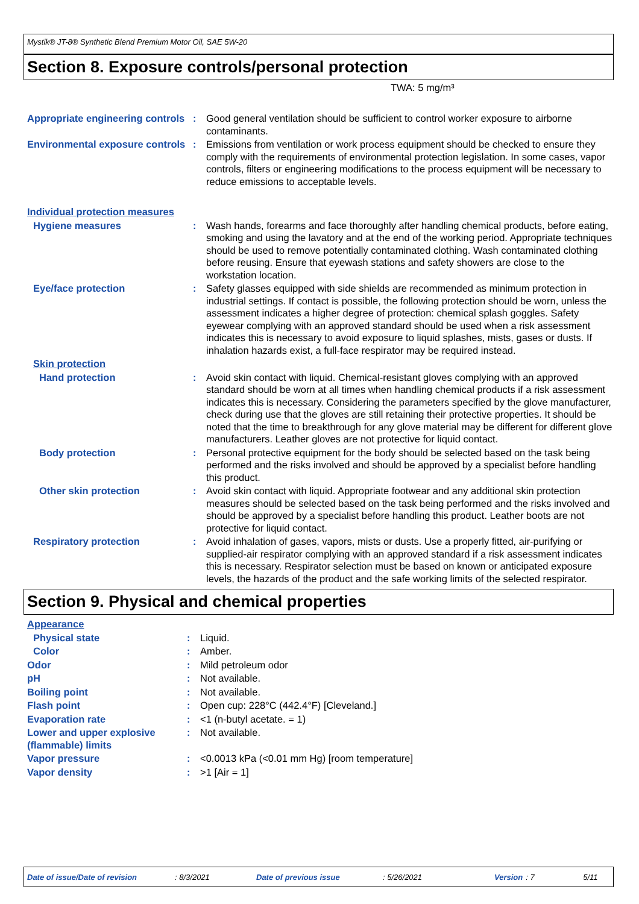Mystik® JT-8® Synthetic Blend Premium Motor Oil, SAE 5W-20
Section 8. Exposure controls/personal protection
TWA: 5 mg/m³
| Appropriate engineering controls | : | Good general ventilation should be sufficient to control worker exposure to airborne contaminants. |
| Environmental exposure controls | : | Emissions from ventilation or work process equipment should be checked to ensure they comply with the requirements of environmental protection legislation. In some cases, vapor controls, filters or engineering modifications to the process equipment will be necessary to reduce emissions to acceptable levels. |
| Individual protection measures | | |
| Hygiene measures | : | Wash hands, forearms and face thoroughly after handling chemical products, before eating, smoking and using the lavatory and at the end of the working period. Appropriate techniques should be used to remove potentially contaminated clothing. Wash contaminated clothing before reusing. Ensure that eyewash stations and safety showers are close to the workstation location. |
| Eye/face protection | : | Safety glasses equipped with side shields are recommended as minimum protection in industrial settings. If contact is possible, the following protection should be worn, unless the assessment indicates a higher degree of protection: chemical splash goggles. Safety eyewear complying with an approved standard should be used when a risk assessment indicates this is necessary to avoid exposure to liquid splashes, mists, gases or dusts. If inhalation hazards exist, a full-face respirator may be required instead. |
| Skin protection | | |
| Hand protection | : | Avoid skin contact with liquid. Chemical-resistant gloves complying with an approved standard should be worn at all times when handling chemical products if a risk assessment indicates this is necessary. Considering the parameters specified by the glove manufacturer, check during use that the gloves are still retaining their protective properties. It should be noted that the time to breakthrough for any glove material may be different for different glove manufacturers. Leather gloves are not protective for liquid contact. |
| Body protection | : | Personal protective equipment for the body should be selected based on the task being performed and the risks involved and should be approved by a specialist before handling this product. |
| Other skin protection | : | Avoid skin contact with liquid. Appropriate footwear and any additional skin protection measures should be selected based on the task being performed and the risks involved and should be approved by a specialist before handling this product. Leather boots are not protective for liquid contact. |
| Respiratory protection | : | Avoid inhalation of gases, vapors, mists or dusts. Use a properly fitted, air-purifying or supplied-air respirator complying with an approved standard if a risk assessment indicates this is necessary. Respirator selection must be based on known or anticipated exposure levels, the hazards of the product and the safe working limits of the selected respirator. |
Section 9. Physical and chemical properties
| Appearance | | |
| Physical state | : | Liquid. |
| Color | : | Amber. |
| Odor | : | Mild petroleum odor |
| pH | : | Not available. |
| Boiling point | : | Not available. |
| Flash point | : | Open cup: 228°C (442.4°F) [Cleveland.] |
| Evaporation rate | : | <1 (n-butyl acetate. = 1) |
| Lower and upper explosive (flammable) limits | : | Not available. |
| Vapor pressure | : | <0.0013 kPa (<0.01 mm Hg) [room temperature] |
| Vapor density | : | >1 [Air = 1] |
Date of issue/Date of revision: 8/3/2021 Date of previous issue: 5/26/2021 Version: 7 5/11